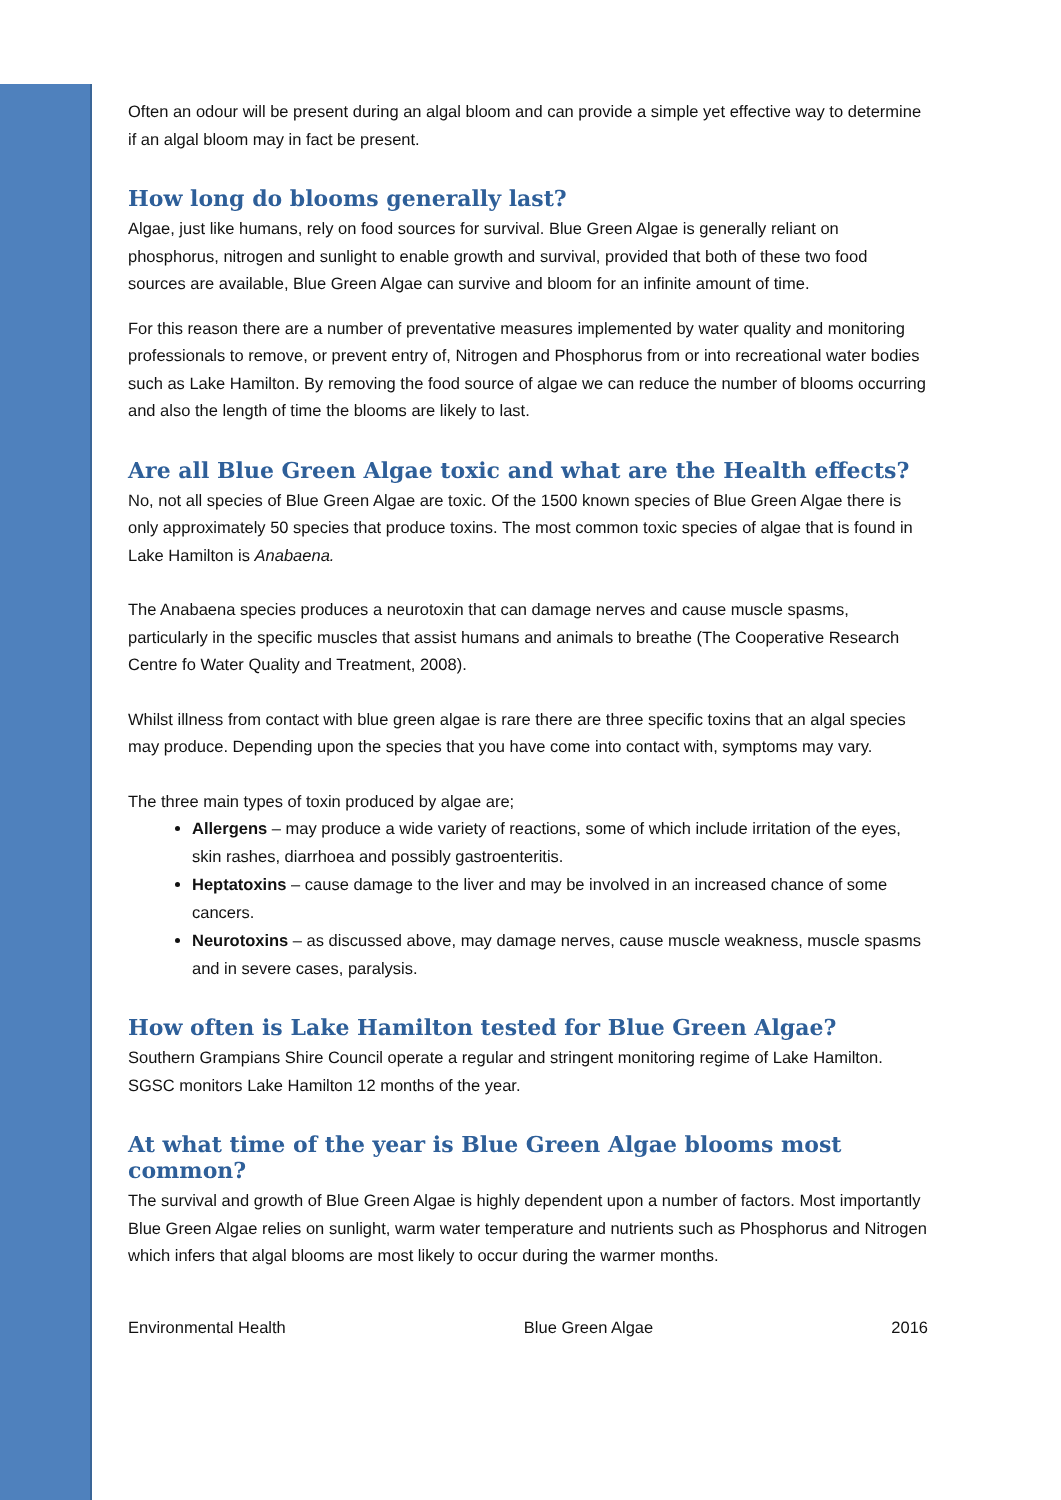Often an odour will be present during an algal bloom and can provide a simple yet effective way to determine if an algal bloom may in fact be present.
How long do blooms generally last?
Algae, just like humans, rely on food sources for survival. Blue Green Algae is generally reliant on phosphorus, nitrogen and sunlight to enable growth and survival, provided that both of these two food sources are available, Blue Green Algae can survive and bloom for an infinite amount of time.
For this reason there are a number of preventative measures implemented by water quality and monitoring professionals to remove, or prevent entry of, Nitrogen and Phosphorus from or into recreational water bodies such as Lake Hamilton. By removing the food source of algae we can reduce the number of blooms occurring and also the length of time the blooms are likely to last.
Are all Blue Green Algae toxic and what are the Health effects?
No, not all species of Blue Green Algae are toxic. Of the 1500 known species of Blue Green Algae there is only approximately 50 species that produce toxins. The most common toxic species of algae that is found in Lake Hamilton is Anabaena.
The Anabaena species produces a neurotoxin that can damage nerves and cause muscle spasms, particularly in the specific muscles that assist humans and animals to breathe (The Cooperative Research Centre fo Water Quality and Treatment, 2008).
Whilst illness from contact with blue green algae is rare there are three specific toxins that an algal species may produce. Depending upon the species that you have come into contact with, symptoms may vary.
The three main types of toxin produced by algae are;
Allergens – may produce a wide variety of reactions, some of which include irritation of the eyes, skin rashes, diarrhoea and possibly gastroenteritis.
Heptatoxins – cause damage to the liver and may be involved in an increased chance of some cancers.
Neurotoxins – as discussed above, may damage nerves, cause muscle weakness, muscle spasms and in severe cases, paralysis.
How often is Lake Hamilton tested for Blue Green Algae?
Southern Grampians Shire Council operate a regular and stringent monitoring regime of Lake Hamilton. SGSC monitors Lake Hamilton 12 months of the year.
At what time of the year is Blue Green Algae blooms most common?
The survival and growth of Blue Green Algae is highly dependent upon a number of factors. Most importantly Blue Green Algae relies on sunlight, warm water temperature and nutrients such as Phosphorus and Nitrogen which infers that algal blooms are most likely to occur during the warmer months.
Environmental Health Blue Green Algae 2016